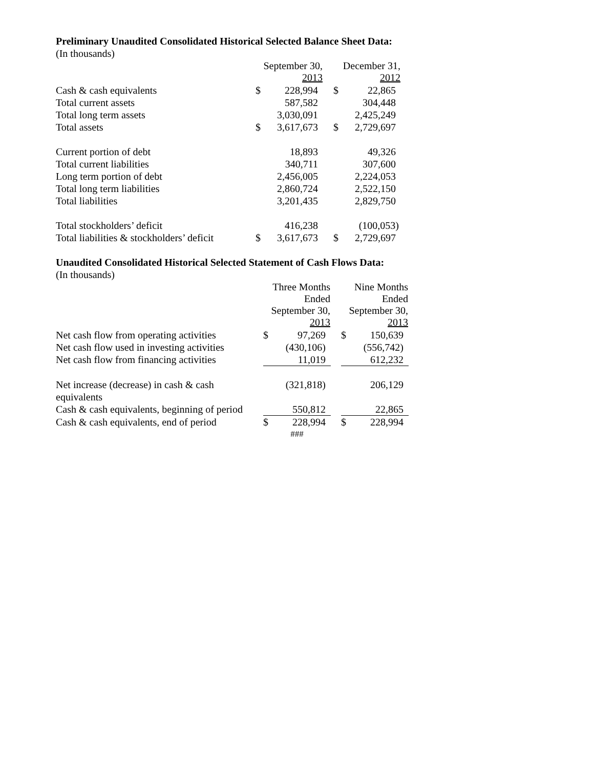Preliminary Unaudited Consolidated Historical Selected Balance Sheet Data:
(In thousands)
| | September 30, 2013 | | | December 31, 2012 | |
| Cash & cash equivalents | $ | 228,994 | | $ | 22,865 |
| Total current assets | | 587,582 | | | 304,448 |
| Total long term assets | | 3,030,091 | | | 2,425,249 |
| Total assets | $ | 3,617,673 | | $ | 2,729,697 |
| Current portion of debt | | 18,893 | | | 49,326 |
| Total current liabilities | | 340,711 | | | 307,600 |
| Long term portion of debt | | 2,456,005 | | | 2,224,053 |
| Total long term liabilities | | 2,860,724 | | | 2,522,150 |
| Total liabilities | | 3,201,435 | | | 2,829,750 |
| Total stockholders’ deficit | | 416,238 | | | (100,053) |
| Total liabilities & stockholders’ deficit | $ | 3,617,673 | | $ | 2,729,697 |
Unaudited Consolidated Historical Selected Statement of Cash Flows Data:
(In thousands)
| | Three Months Ended September 30, 2013 | | | Nine Months Ended September 30, 2013 | |
| Net cash flow from operating activities | $ | 97,269 | | $ | 150,639 |
| Net cash flow used in investing activities | | (430,106) | | | (556,742) |
| Net cash flow from financing activities | | 11,019 | | | 612,232 |
| Net increase (decrease) in cash & cash equivalents | | (321,818) | | | 206,129 |
| Cash & cash equivalents, beginning of period | | 550,812 | | | 22,865 |
| Cash & cash equivalents, end of period | $ | 228,994 | | $ | 228,994 |
| | ### | | | | |